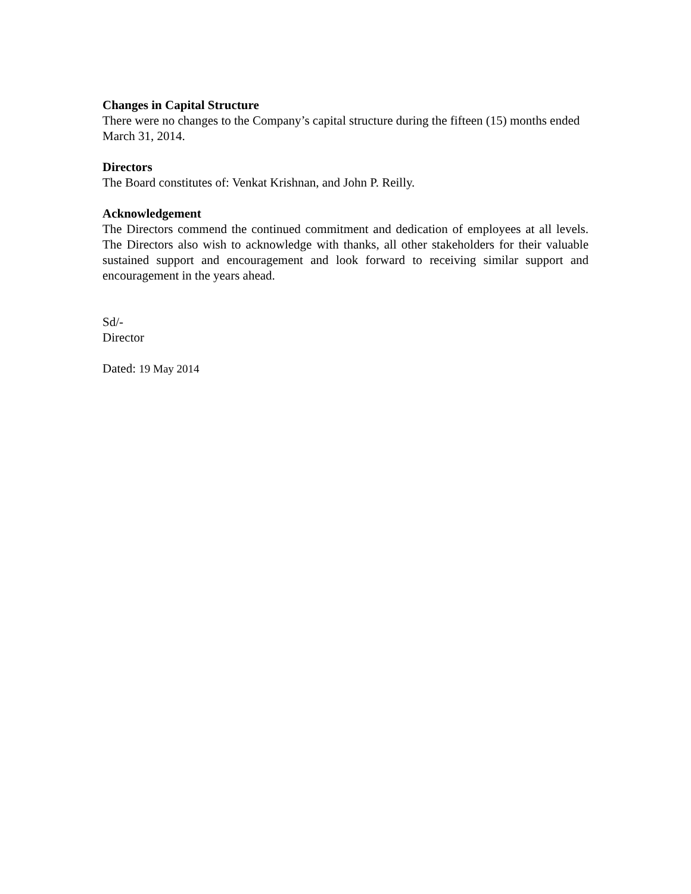Changes in Capital Structure
There were no changes to the Company’s capital structure during the fifteen (15) months ended March 31, 2014.
Directors
The Board constitutes of: Venkat Krishnan, and John P. Reilly.
Acknowledgement
The Directors commend the continued commitment and dedication of employees at all levels. The Directors also wish to acknowledge with thanks, all other stakeholders for their valuable sustained support and encouragement and look forward to receiving similar support and encouragement in the years ahead.
Sd/-
Director
Dated: 19 May 2014